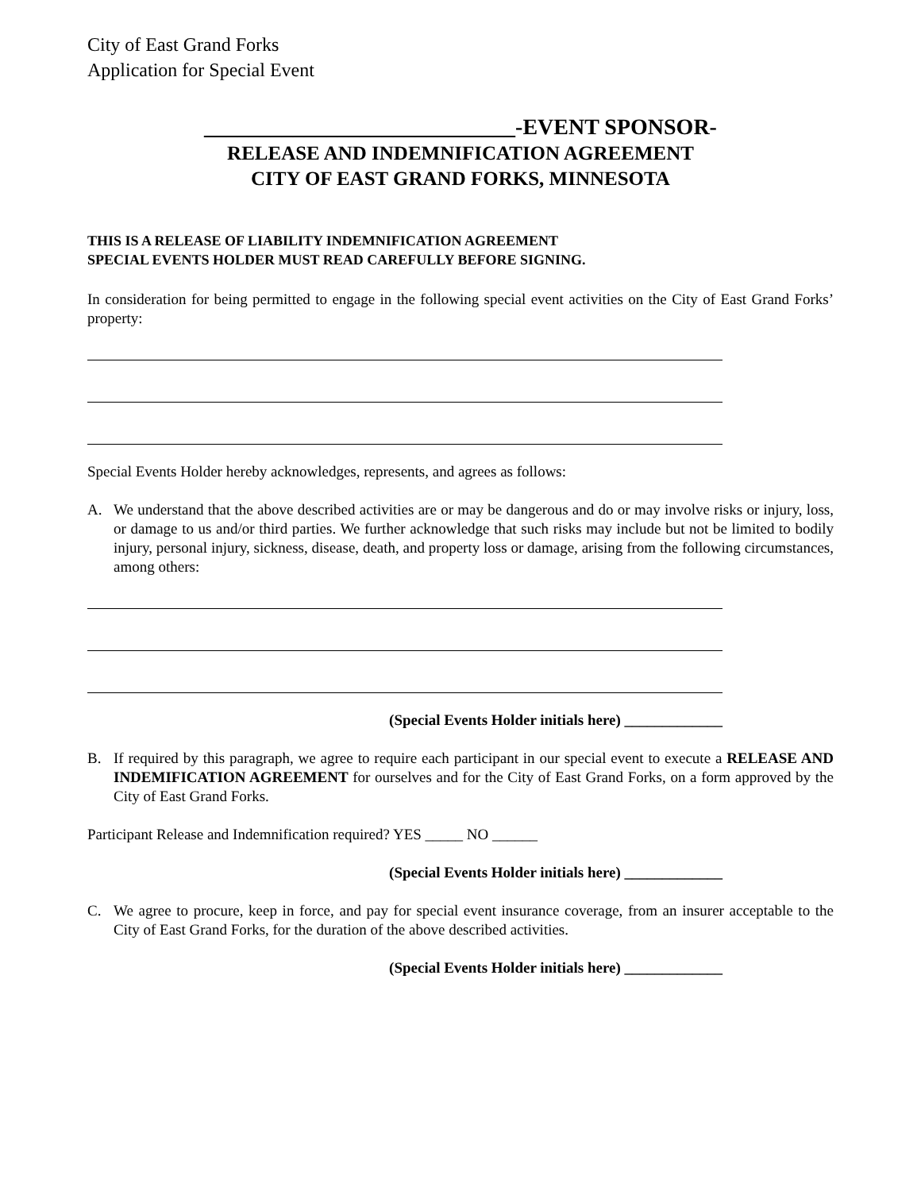City of East Grand Forks
Application for Special Event
____________________________-EVENT SPONSOR-
RELEASE AND INDEMNIFICATION AGREEMENT
CITY OF EAST GRAND FORKS, MINNESOTA
THIS IS A RELEASE OF LIABILITY INDEMNIFICATION AGREEMENT
SPECIAL EVENTS HOLDER MUST READ CAREFULLY BEFORE SIGNING.
In consideration for being permitted to engage in the following special event activities on the City of East Grand Forks’ property:
Special Events Holder hereby acknowledges, represents, and agrees as follows:
A. We understand that the above described activities are or may be dangerous and do or may involve risks or injury, loss, or damage to us and/or third parties. We further acknowledge that such risks may include but not be limited to bodily injury, personal injury, sickness, disease, death, and property loss or damage, arising from the following circumstances, among others:
(Special Events Holder initials here) _____________
B. If required by this paragraph, we agree to require each participant in our special event to execute a RELEASE AND INDEMIFICATION AGREEMENT for ourselves and for the City of East Grand Forks, on a form approved by the City of East Grand Forks.
Participant Release and Indemnification required? YES _____ NO ______
(Special Events Holder initials here) _____________
C. We agree to procure, keep in force, and pay for special event insurance coverage, from an insurer acceptable to the City of East Grand Forks, for the duration of the above described activities.
(Special Events Holder initials here) _____________